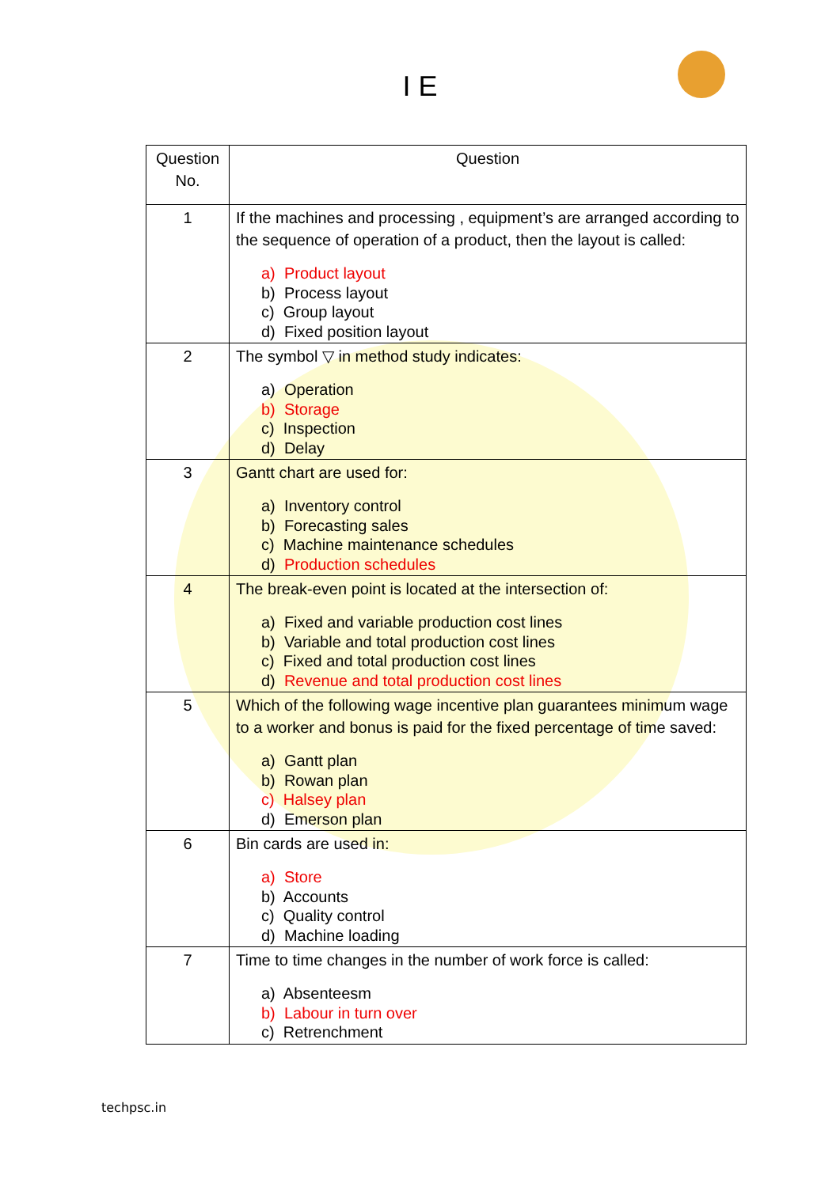I E
| Question No. | Question |
| --- | --- |
| 1 | If the machines and processing , equipment’s are arranged according to the sequence of operation of a product, then the layout is called: a) Product layout b) Process layout c) Group layout d) Fixed position layout |
| 2 | The symbol ▽ in method study indicates: a) Operation b) Storage c) Inspection d) Delay |
| 3 | Gantt chart are used for: a) Inventory control b) Forecasting sales c) Machine maintenance schedules d) Production schedules |
| 4 | The break-even point is located at the intersection of: a) Fixed and variable production cost lines b) Variable and total production cost lines c) Fixed and total production cost lines d) Revenue and total production cost lines |
| 5 | Which of the following wage incentive plan guarantees minimum wage to a worker and bonus is paid for the fixed percentage of time saved: a) Gantt plan b) Rowan plan c) Halsey plan d) Emerson plan |
| 6 | Bin cards are used in: a) Store b) Accounts c) Quality control d) Machine loading |
| 7 | Time to time changes in the number of work force is called: a) Absenteesm b) Labour in turn over c) Retrenchment |
techpsc.in